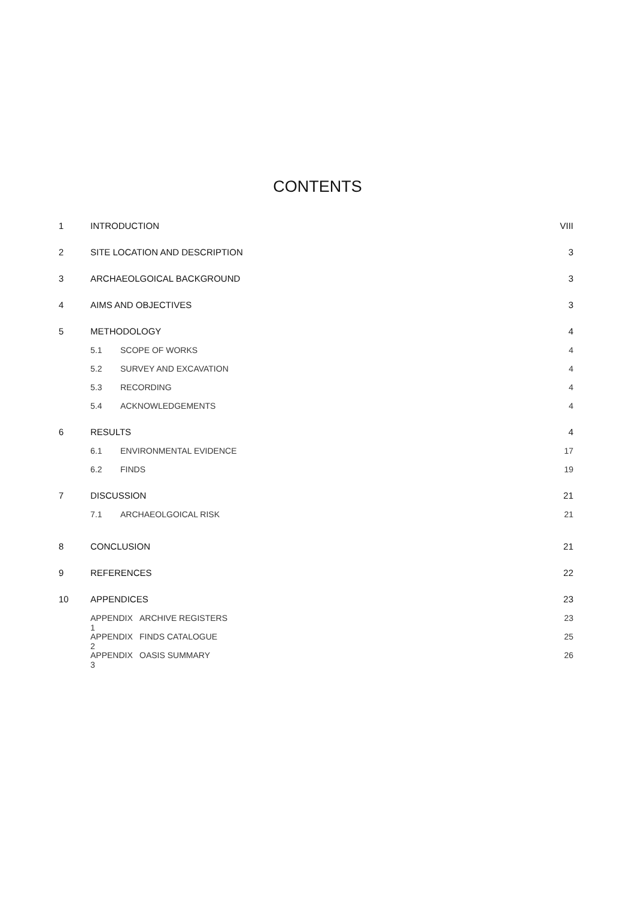CONTENTS
1 INTRODUCTION VIII
2 SITE LOCATION AND DESCRIPTION 3
3 ARCHAEOLGOICAL BACKGROUND 3
4 AIMS AND OBJECTIVES 3
5 METHODOLOGY 4
5.1 SCOPE OF WORKS 4
5.2 SURVEY AND EXCAVATION 4
5.3 RECORDING 4
5.4 ACKNOWLEDGEMENTS 4
6 RESULTS 4
6.1 ENVIRONMENTAL EVIDENCE 17
6.2 FINDS 19
7 DISCUSSION 21
7.1 ARCHAEOLGOICAL RISK 21
8 CONCLUSION 21
9 REFERENCES 22
10 APPENDICES 23
APPENDIX 1 ARCHIVE REGISTERS 23
APPENDIX 2 FINDS CATALOGUE 25
APPENDIX 3 OASIS SUMMARY 26